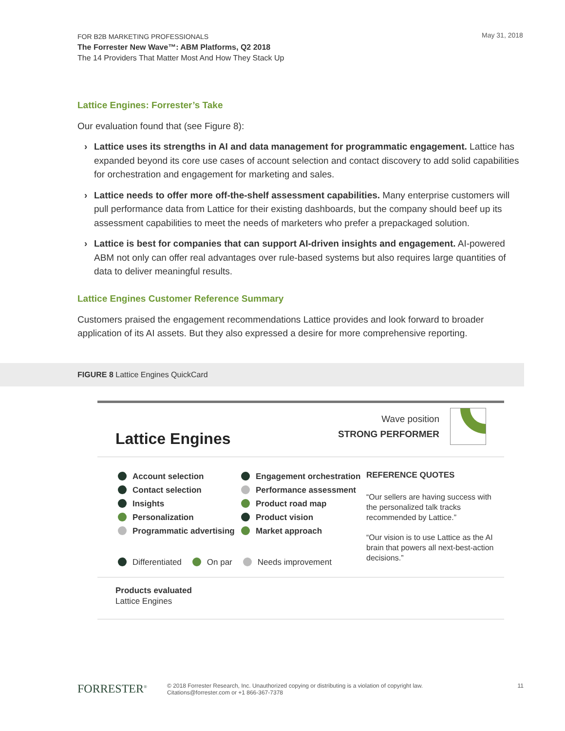FOR B2B MARKETING PROFESSIONALS
The Forrester New Wave™: ABM Platforms, Q2 2018
The 14 Providers That Matter Most And How They Stack Up
May 31, 2018
Lattice Engines: Forrester’s Take
Our evaluation found that (see Figure 8):
› Lattice uses its strengths in AI and data management for programmatic engagement. Lattice has expanded beyond its core use cases of account selection and contact discovery to add solid capabilities for orchestration and engagement for marketing and sales.
› Lattice needs to offer more off-the-shelf assessment capabilities. Many enterprise customers will pull performance data from Lattice for their existing dashboards, but the company should beef up its assessment capabilities to meet the needs of marketers who prefer a prepackaged solution.
› Lattice is best for companies that can support AI-driven insights and engagement. AI-powered ABM not only can offer real advantages over rule-based systems but also requires large quantities of data to deliver meaningful results.
Lattice Engines Customer Reference Summary
Customers praised the engagement recommendations Lattice provides and look forward to broader application of its AI assets. But they also expressed a desire for more comprehensive reporting.
FIGURE 8 Lattice Engines QuickCard
Lattice Engines
Wave position
STRONG PERFORMER
Account selection
Contact selection
Insights
Personalization
Programmatic advertising
Engagement orchestration
Performance assessment
Product road map
Product vision
Market approach
Differentiated On par Needs improvement
REFERENCE QUOTES
“Our sellers are having success with the personalized talk tracks recommended by Lattice.”
“Our vision is to use Lattice as the AI brain that powers all next-best-action decisions.”
Products evaluated
Lattice Engines
FORRESTER<sup>®</sup>
© 2018 Forrester Research, Inc. Unauthorized copying or distributing is a violation of copyright law.
Citations@forrester.com or +1 866-367-7378
11